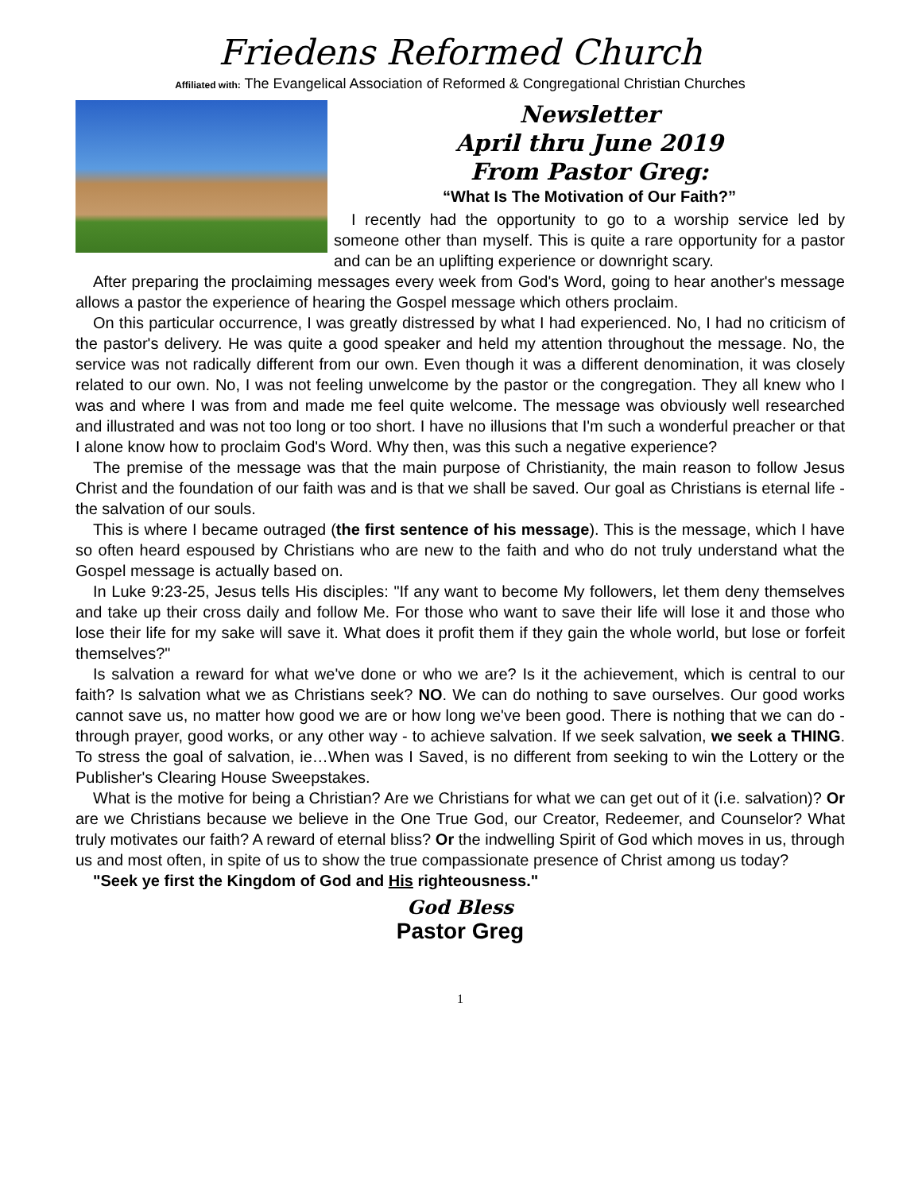Friedens Reformed Church
Affiliated with: The Evangelical Association of Reformed & Congregational Christian Churches
Newsletter
April thru June 2019
From Pastor Greg:
“What Is The Motivation of Our Faith?”
I recently had the opportunity to go to a worship service led by someone other than myself. This is quite a rare opportunity for a pastor and can be an uplifting experience or downright scary.
After preparing the proclaiming messages every week from God's Word, going to hear another's message allows a pastor the experience of hearing the Gospel message which others proclaim.
On this particular occurrence, I was greatly distressed by what I had experienced. No, I had no criticism of the pastor's delivery. He was quite a good speaker and held my attention throughout the message. No, the service was not radically different from our own. Even though it was a different denomination, it was closely related to our own. No, I was not feeling unwelcome by the pastor or the congregation. They all knew who I was and where I was from and made me feel quite welcome. The message was obviously well researched and illustrated and was not too long or too short. I have no illusions that I'm such a wonderful preacher or that I alone know how to proclaim God's Word. Why then, was this such a negative experience?
The premise of the message was that the main purpose of Christianity, the main reason to follow Jesus Christ and the foundation of our faith was and is that we shall be saved. Our goal as Christians is eternal life - the salvation of our souls.
This is where I became outraged (the first sentence of his message). This is the message, which I have so often heard espoused by Christians who are new to the faith and who do not truly understand what the Gospel message is actually based on.
In Luke 9:23-25, Jesus tells His disciples: "If any want to become My followers, let them deny themselves and take up their cross daily and follow Me. For those who want to save their life will lose it and those who lose their life for my sake will save it. What does it profit them if they gain the whole world, but lose or forfeit themselves?"
Is salvation a reward for what we've done or who we are? Is it the achievement, which is central to our faith? Is salvation what we as Christians seek? NO. We can do nothing to save ourselves. Our good works cannot save us, no matter how good we are or how long we've been good. There is nothing that we can do - through prayer, good works, or any other way - to achieve salvation. If we seek salvation, we seek a THING. To stress the goal of salvation, ie…When was I Saved, is no different from seeking to win the Lottery or the Publisher's Clearing House Sweepstakes.
What is the motive for being a Christian? Are we Christians for what we can get out of it (i.e. salvation)? Or are we Christians because we believe in the One True God, our Creator, Redeemer, and Counselor? What truly motivates our faith? A reward of eternal bliss? Or the indwelling Spirit of God which moves in us, through us and most often, in spite of us to show the true compassionate presence of Christ among us today?
"Seek ye first the Kingdom of God and His righteousness."
God Bless
Pastor Greg
1